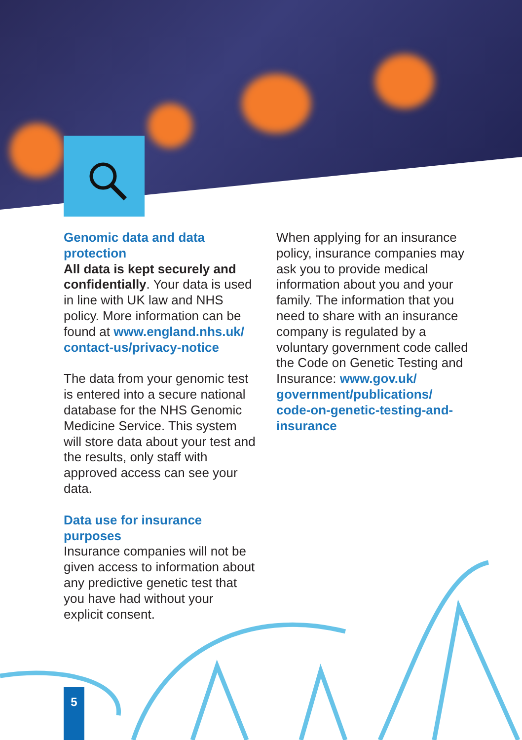Genomic data and data protection
All data is kept securely and confidentially. Your data is used in line with UK law and NHS policy. More information can be found at www.england.nhs.uk/ contact-us/privacy-notice
The data from your genomic test is entered into a secure national database for the NHS Genomic Medicine Service. This system will store data about your test and the results, only staff with approved access can see your data.
Data use for insurance purposes
Insurance companies will not be given access to information about any predictive genetic test that you have had without your explicit consent.
When applying for an insurance policy, insurance companies may ask you to provide medical information about you and your family. The information that you need to share with an insurance company is regulated by a voluntary government code called the Code on Genetic Testing and Insurance: www.gov.uk/ government/publications/ code-on-genetic-testing-and-insurance
5